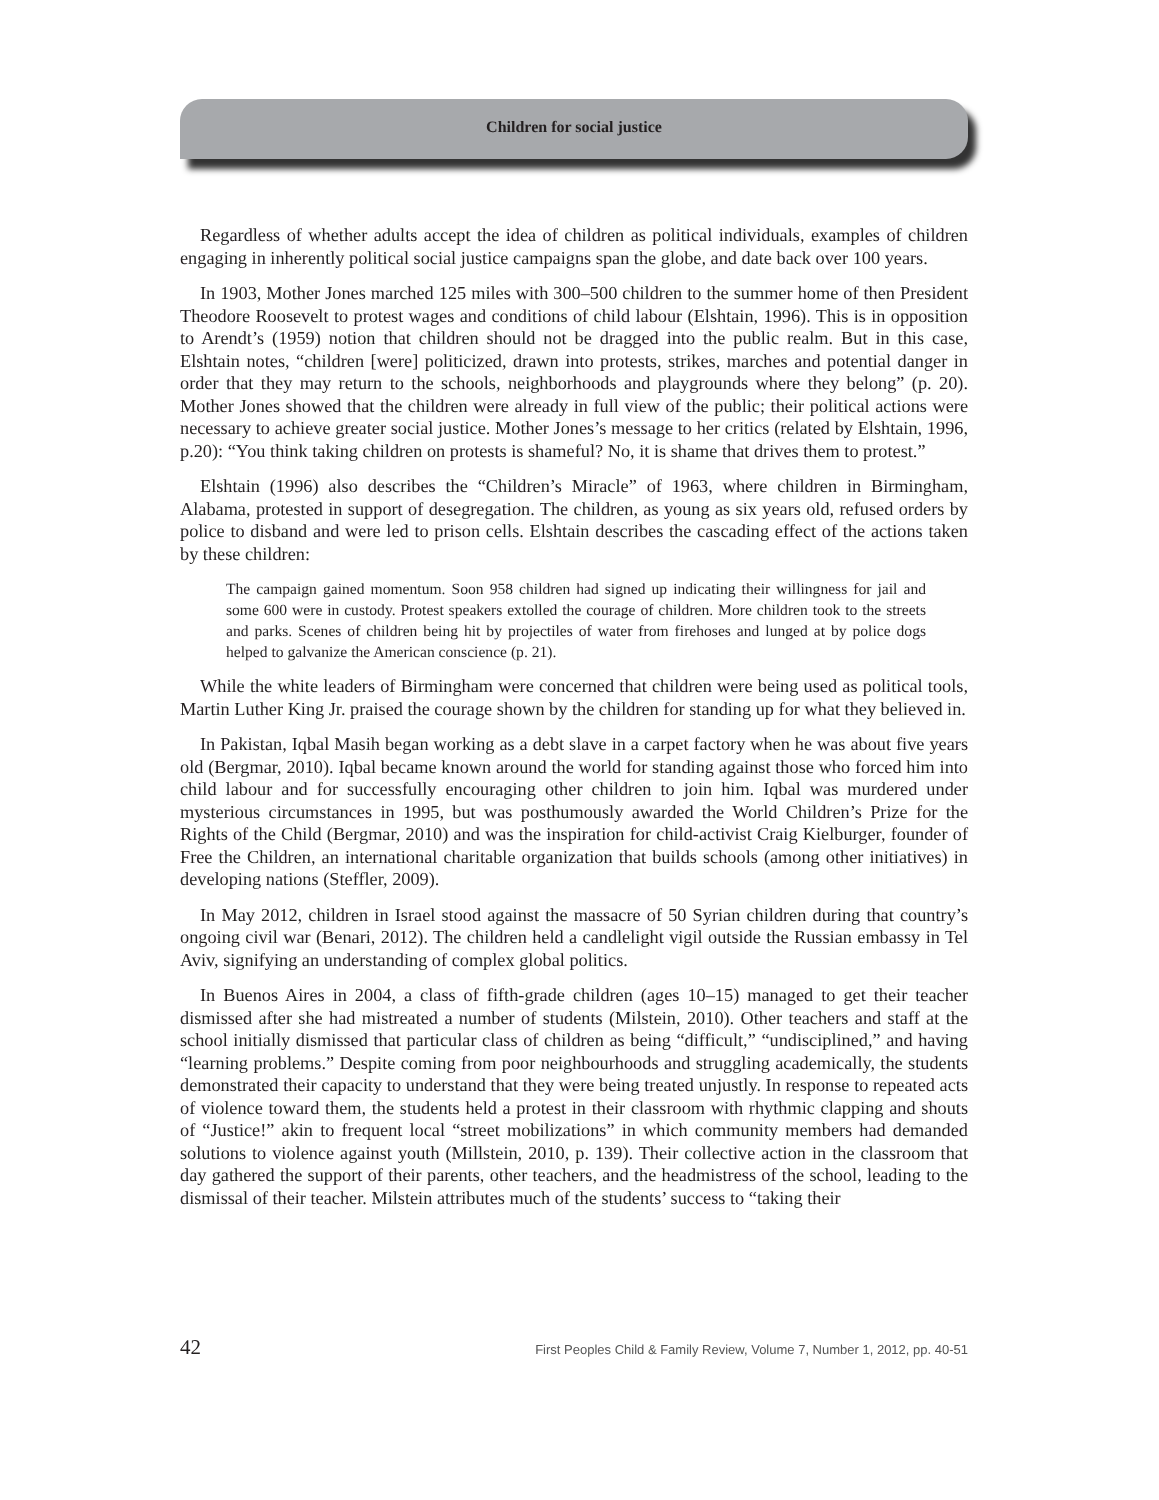Children for social justice
Regardless of whether adults accept the idea of children as political individuals, examples of children engaging in inherently political social justice campaigns span the globe, and date back over 100 years.
In 1903, Mother Jones marched 125 miles with 300–500 children to the summer home of then President Theodore Roosevelt to protest wages and conditions of child labour (Elshtain, 1996). This is in opposition to Arendt’s (1959) notion that children should not be dragged into the public realm. But in this case, Elshtain notes, “children [were] politicized, drawn into protests, strikes, marches and potential danger in order that they may return to the schools, neighborhoods and playgrounds where they belong” (p. 20). Mother Jones showed that the children were already in full view of the public; their political actions were necessary to achieve greater social justice. Mother Jones’s message to her critics (related by Elshtain, 1996, p.20): “You think taking children on protests is shameful? No, it is shame that drives them to protest.”
Elshtain (1996) also describes the “Children’s Miracle” of 1963, where children in Birmingham, Alabama, protested in support of desegregation. The children, as young as six years old, refused orders by police to disband and were led to prison cells. Elshtain describes the cascading effect of the actions taken by these children:
The campaign gained momentum. Soon 958 children had signed up indicating their willingness for jail and some 600 were in custody. Protest speakers extolled the courage of children. More children took to the streets and parks. Scenes of children being hit by projectiles of water from firehoses and lunged at by police dogs helped to galvanize the American conscience (p. 21).
While the white leaders of Birmingham were concerned that children were being used as political tools, Martin Luther King Jr. praised the courage shown by the children for standing up for what they believed in.
In Pakistan, Iqbal Masih began working as a debt slave in a carpet factory when he was about five years old (Bergmar, 2010). Iqbal became known around the world for standing against those who forced him into child labour and for successfully encouraging other children to join him. Iqbal was murdered under mysterious circumstances in 1995, but was posthumously awarded the World Children’s Prize for the Rights of the Child (Bergmar, 2010) and was the inspiration for child-activist Craig Kielburger, founder of Free the Children, an international charitable organization that builds schools (among other initiatives) in developing nations (Steffler, 2009).
In May 2012, children in Israel stood against the massacre of 50 Syrian children during that country’s ongoing civil war (Benari, 2012). The children held a candlelight vigil outside the Russian embassy in Tel Aviv, signifying an understanding of complex global politics.
In Buenos Aires in 2004, a class of fifth-grade children (ages 10–15) managed to get their teacher dismissed after she had mistreated a number of students (Milstein, 2010). Other teachers and staff at the school initially dismissed that particular class of children as being “difficult,” “undisciplined,” and having “learning problems.” Despite coming from poor neighbourhoods and struggling academically, the students demonstrated their capacity to understand that they were being treated unjustly. In response to repeated acts of violence toward them, the students held a protest in their classroom with rhythmic clapping and shouts of “Justice!” akin to frequent local “street mobilizations” in which community members had demanded solutions to violence against youth (Millstein, 2010, p. 139). Their collective action in the classroom that day gathered the support of their parents, other teachers, and the headmistress of the school, leading to the dismissal of their teacher. Milstein attributes much of the students’ success to “taking their
42 First Peoples Child & Family Review, Volume 7, Number 1, 2012, pp. 40-51